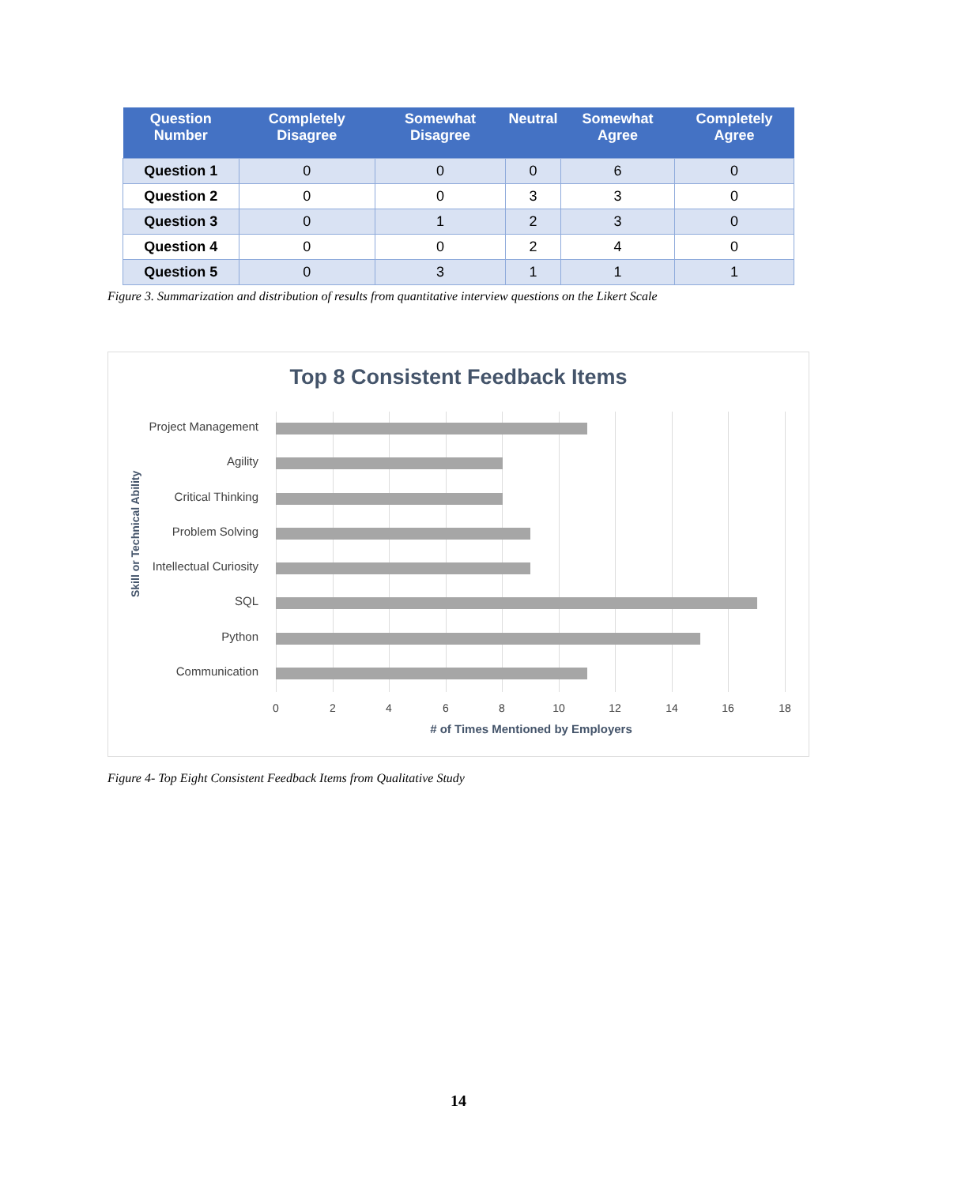| Question Number | Completely Disagree | Somewhat Disagree | Neutral | Somewhat Agree | Completely Agree |
| --- | --- | --- | --- | --- | --- |
| Question 1 | 0 | 0 | 0 | 6 | 0 |
| Question 2 | 0 | 0 | 3 | 3 | 0 |
| Question 3 | 0 | 1 | 2 | 3 | 0 |
| Question 4 | 0 | 0 | 2 | 4 | 0 |
| Question 5 | 0 | 3 | 1 | 1 | 1 |
Figure 3. Summarization and distribution of results from quantitative interview questions on the Likert Scale
Top 8 Consistent Feedback Items
Skill or Technical Ability
Project Management
Agility
Critical Thinking
Problem Solving
Intellectual Curiosity
SQL
Python
Communication
0 2 4 6 8 10 12 14 16 18
# of Times Mentioned by Employers
Figure 4- Top Eight Consistent Feedback Items from Qualitative Study
14